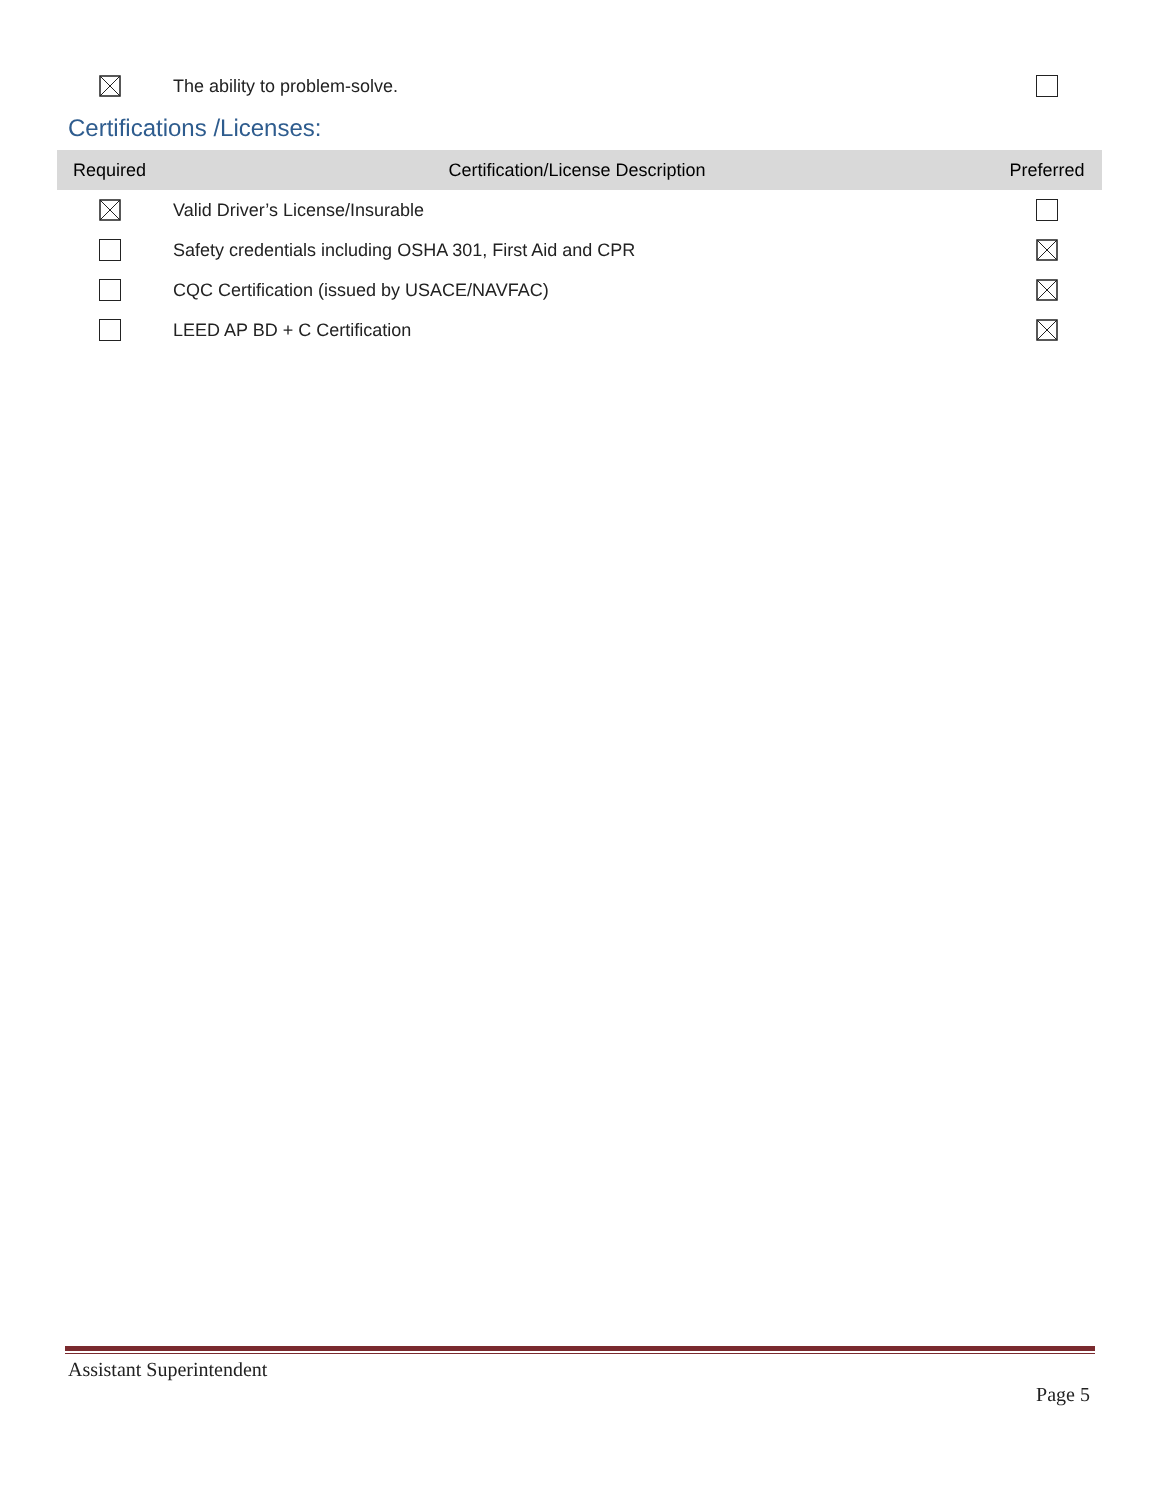| | The ability to problem-solve. | |
Certifications /Licenses:
| Required | Certification/License Description | Preferred |
| --- | --- | --- |
| | Valid Driver’s License/Insurable | |
| | Safety credentials including OSHA 301, First Aid and CPR | |
| | CQC Certification (issued by USACE/NAVFAC) | |
| | LEED AP BD + C Certification | |
Assistant Superintendent
Page 5